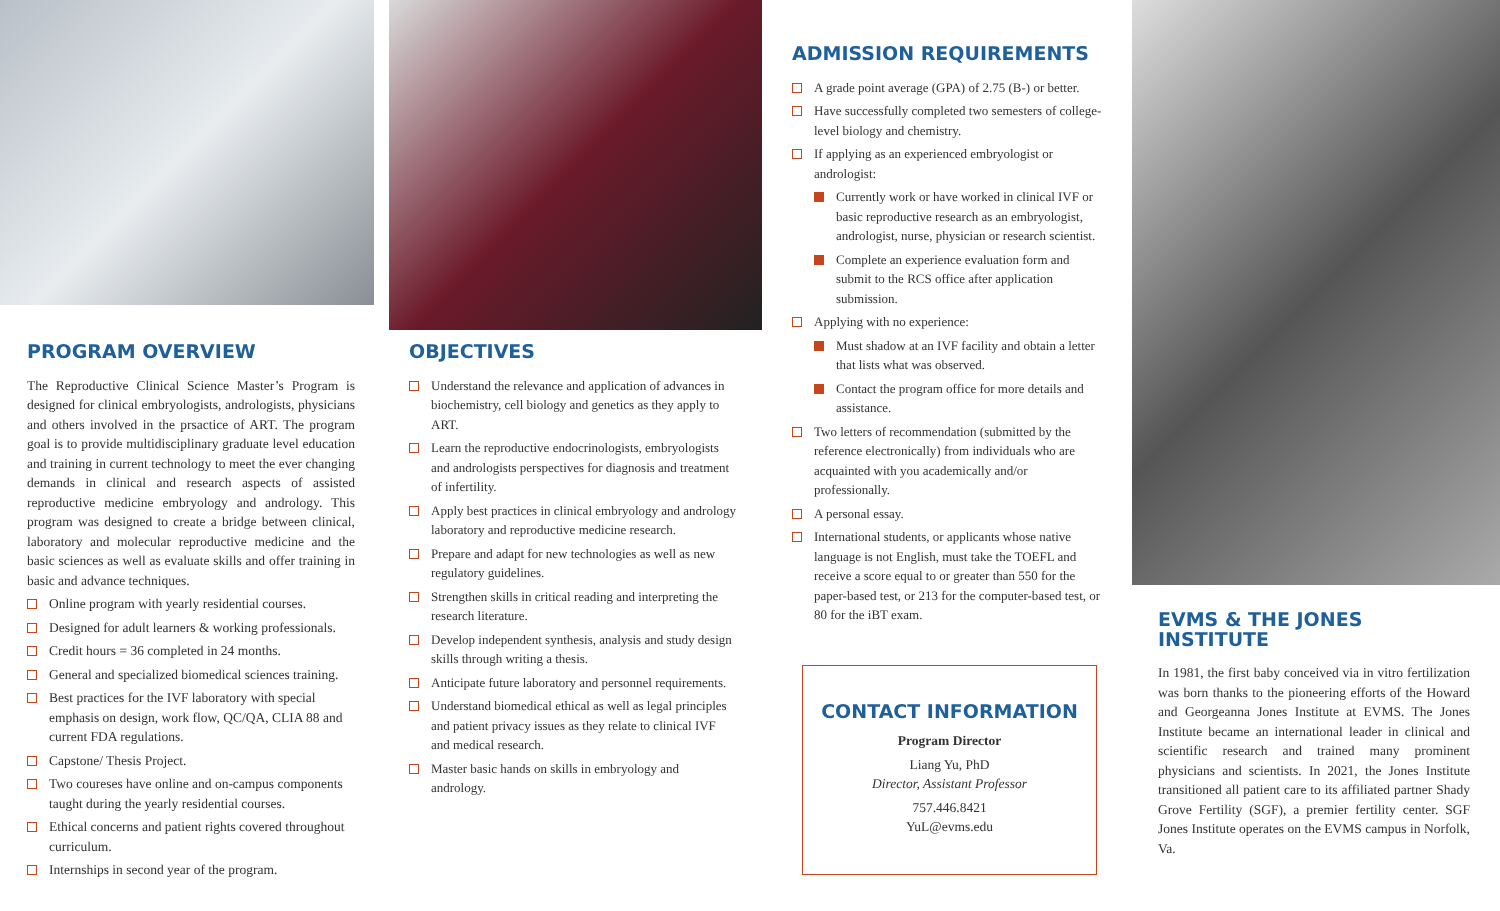PROGRAM OVERVIEW
The Reproductive Clinical Science Master’s Program is designed for clinical embryologists, andrologists, physicians and others involved in the prsactice of ART. The program goal is to provide multidisciplinary graduate level education and training in current technology to meet the ever changing demands in clinical and research aspects of assisted reproductive medicine embryology and andrology. This program was designed to create a bridge between clinical, laboratory and molecular reproductive medicine and the basic sciences as well as evaluate skills and offer training in basic and advance techniques.
Online program with yearly residential courses.
Designed for adult learners & working professionals.
Credit hours = 36 completed in 24 months.
General and specialized biomedical sciences training.
Best practices for the IVF laboratory with special emphasis on design, work flow, QC/QA, CLIA 88 and current FDA regulations.
Capstone/ Thesis Project.
Two coureses have online and on-campus components taught during the yearly residential courses.
Ethical concerns and patient rights covered throughout curriculum.
Internships in second year of the program.
OBJECTIVES
Understand the relevance and application of advances in biochemistry, cell biology and genetics as they apply to ART.
Learn the reproductive endocrinologists, embryologists and andrologists perspectives for diagnosis and treatment of infertility.
Apply best practices in clinical embryology and andrology laboratory and reproductive medicine research.
Prepare and adapt for new technologies as well as new regulatory guidelines.
Strengthen skills in critical reading and interpreting the research literature.
Develop independent synthesis, analysis and study design skills through writing a thesis.
Anticipate future laboratory and personnel requirements.
Understand biomedical ethical as well as legal principles and patient privacy issues as they relate to clinical IVF and medical research.
Master basic hands on skills in embryology and andrology.
ADMISSION REQUIREMENTS
A grade point average (GPA) of 2.75 (B-) or better.
Have successfully completed two semesters of college-level biology and chemistry.
If applying as an experienced embryologist or andrologist:
Currently work or have worked in clinical IVF or basic reproductive research as an embryologist, andrologist, nurse, physician or research scientist.
Complete an experience evaluation form and submit to the RCS office after application submission.
Applying with no experience:
Must shadow at an IVF facility and obtain a letter that lists what was observed.
Contact the program office for more details and assistance.
Two letters of recommendation (submitted by the reference electronically) from individuals who are acquainted with you academically and/or professionally.
A personal essay.
International students, or applicants whose native language is not English, must take the TOEFL and receive a score equal to or greater than 550 for the paper-based test, or 213 for the computer-based test, or 80 for the iBT exam.
CONTACT INFORMATION
Program Director
Liang Yu, PhD
Director, Assistant Professor
757.446.8421
YuL@evms.edu
EVMS & THE JONES INSTITUTE
In 1981, the first baby conceived via in vitro fertilization was born thanks to the pioneering efforts of the Howard and Georgeanna Jones Institute at EVMS. The Jones Institute became an international leader in clinical and scientific research and trained many prominent physicians and scientists. In 2021, the Jones Institute transitioned all patient care to its affiliated partner Shady Grove Fertility (SGF), a premier fertility center. SGF Jones Institute operates on the EVMS campus in Norfolk, Va.